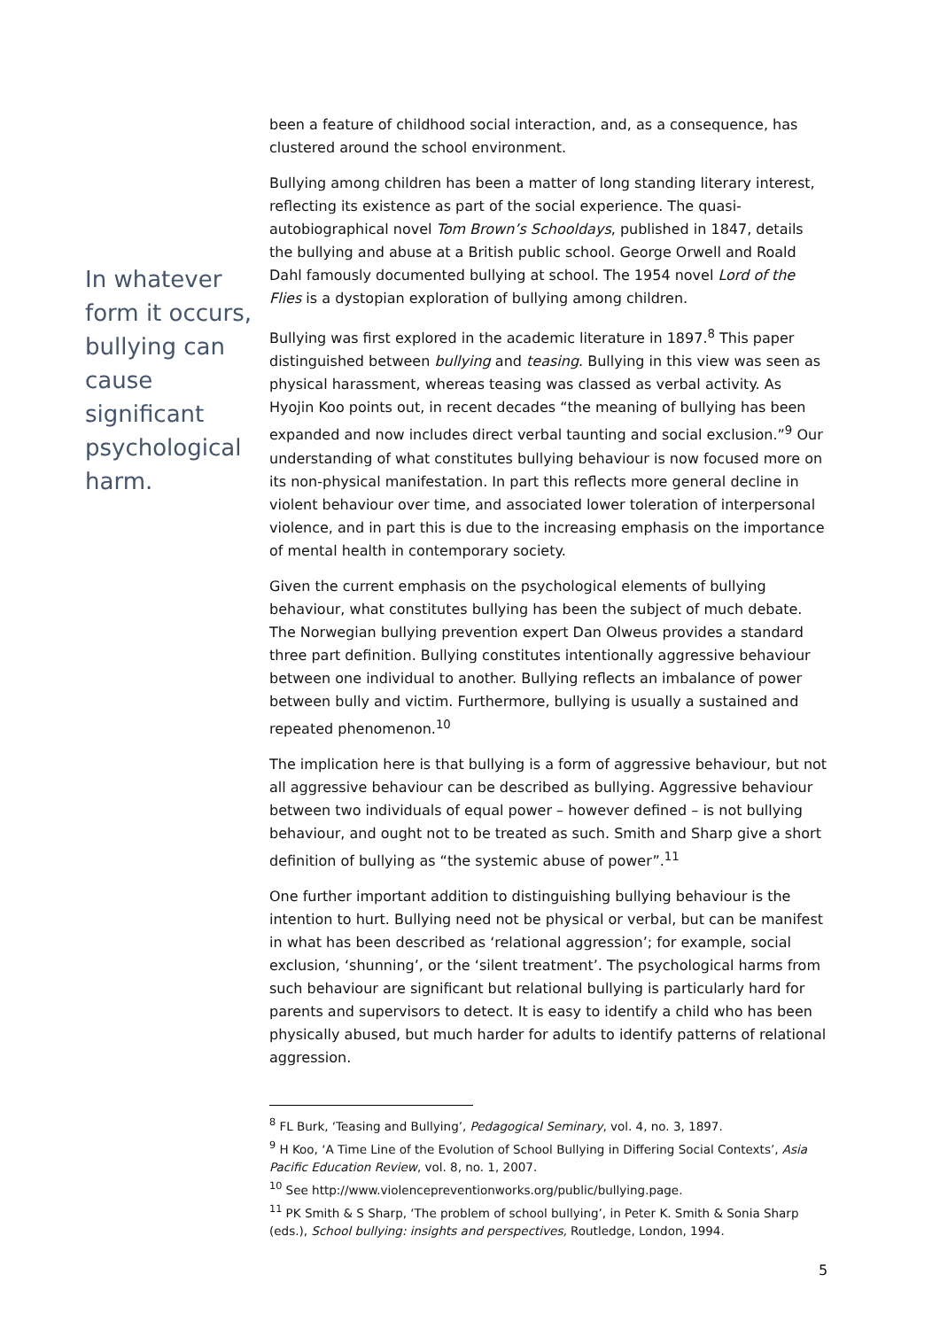In whatever form it occurs, bullying can cause significant psychological harm.
been a feature of childhood social interaction, and, as a consequence, has clustered around the school environment.
Bullying among children has been a matter of long standing literary interest, reflecting its existence as part of the social experience. The quasi-autobiographical novel Tom Brown’s Schooldays, published in 1847, details the bullying and abuse at a British public school. George Orwell and Roald Dahl famously documented bullying at school. The 1954 novel Lord of the Flies is a dystopian exploration of bullying among children.
Bullying was first explored in the academic literature in 1897.<sup>8</sup> This paper distinguished between bullying and teasing. Bullying in this view was seen as physical harassment, whereas teasing was classed as verbal activity. As Hyojin Koo points out, in recent decades “the meaning of bullying has been expanded and now includes direct verbal taunting and social exclusion.”<sup>9</sup> Our understanding of what constitutes bullying behaviour is now focused more on its non-physical manifestation. In part this reflects more general decline in violent behaviour over time, and associated lower toleration of interpersonal violence, and in part this is due to the increasing emphasis on the importance of mental health in contemporary society.
Given the current emphasis on the psychological elements of bullying behaviour, what constitutes bullying has been the subject of much debate. The Norwegian bullying prevention expert Dan Olweus provides a standard three part definition. Bullying constitutes intentionally aggressive behaviour between one individual to another. Bullying reflects an imbalance of power between bully and victim. Furthermore, bullying is usually a sustained and repeated phenomenon.<sup>10</sup>
The implication here is that bullying is a form of aggressive behaviour, but not all aggressive behaviour can be described as bullying. Aggressive behaviour between two individuals of equal power – however defined – is not bullying behaviour, and ought not to be treated as such. Smith and Sharp give a short definition of bullying as “the systemic abuse of power”.<sup>11</sup>
One further important addition to distinguishing bullying behaviour is the intention to hurt. Bullying need not be physical or verbal, but can be manifest in what has been described as ‘relational aggression’; for example, social exclusion, ‘shunning’, or the ‘silent treatment’. The psychological harms from such behaviour are significant but relational bullying is particularly hard for parents and supervisors to detect. It is easy to identify a child who has been physically abused, but much harder for adults to identify patterns of relational aggression.
<sup>8</sup> FL Burk, ‘Teasing and Bullying’, Pedagogical Seminary, vol. 4, no. 3, 1897.
<sup>9</sup> H Koo, ‘A Time Line of the Evolution of School Bullying in Differing Social Contexts’, Asia Pacific Education Review, vol. 8, no. 1, 2007.
<sup>10</sup> See http://www.violencepreventionworks.org/public/bullying.page.
<sup>11</sup> PK Smith & S Sharp, ‘The problem of school bullying’, in Peter K. Smith & Sonia Sharp (eds.), School bullying: insights and perspectives, Routledge, London, 1994.
5